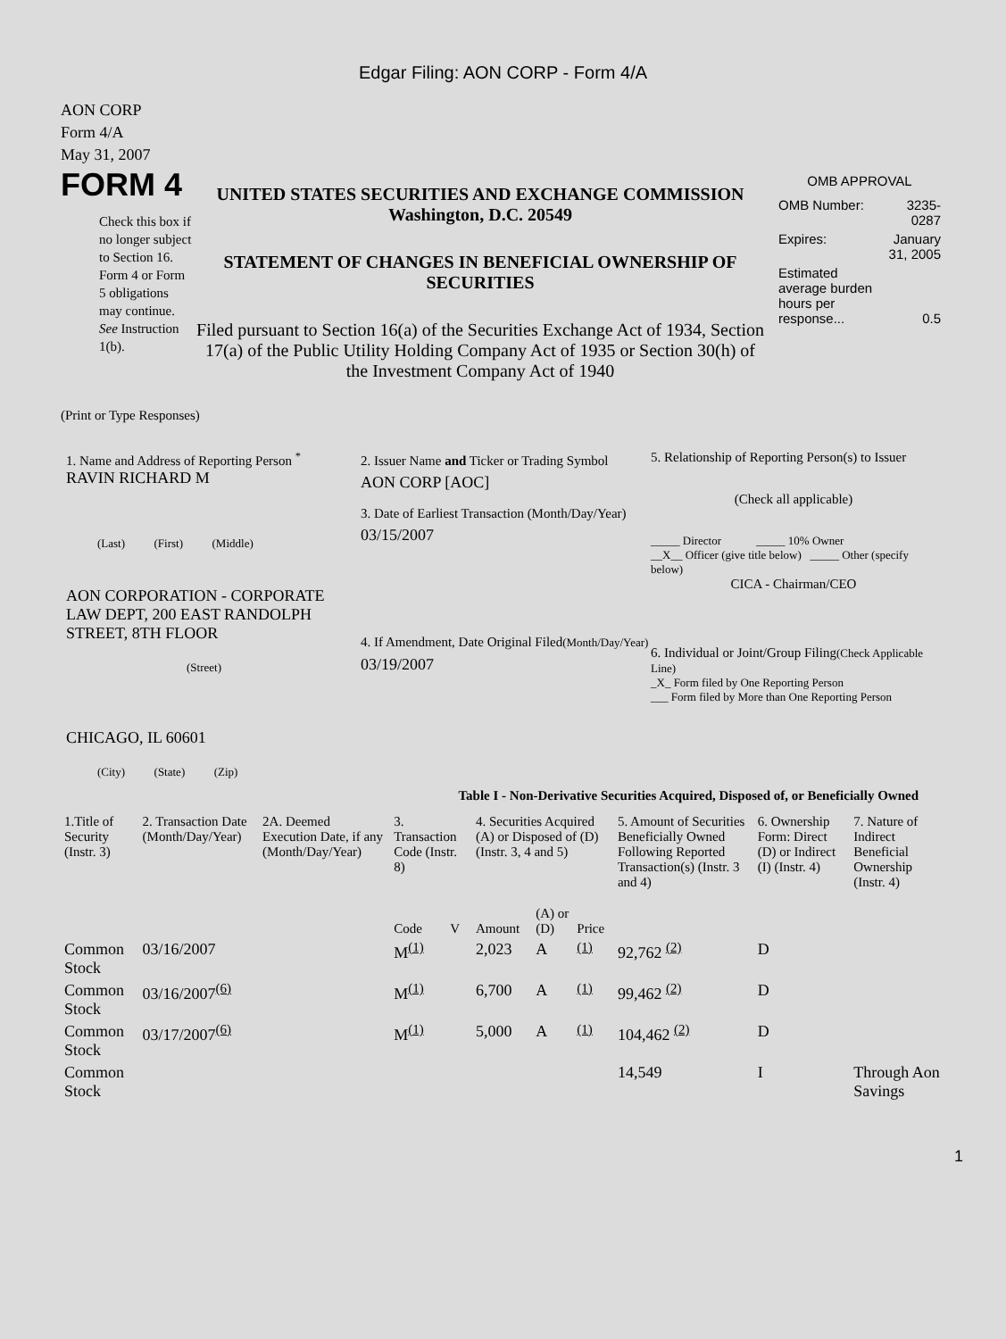Edgar Filing: AON CORP - Form 4/A
AON CORP
Form 4/A
May 31, 2007
FORM 4
Check this box if no longer subject to Section 16. Form 4 or Form 5 obligations may continue. See Instruction 1(b).
UNITED STATES SECURITIES AND EXCHANGE COMMISSION
Washington, D.C. 20549
STATEMENT OF CHANGES IN BENEFICIAL OWNERSHIP OF SECURITIES
Filed pursuant to Section 16(a) of the Securities Exchange Act of 1934, Section 17(a) of the Public Utility Holding Company Act of 1935 or Section 30(h) of the Investment Company Act of 1940
OMB APPROVAL
| OMB Number: | 3235-0287 |
| Expires: | January 31, 2005 |
| Estimated average burden hours per response... | 0.5 |
(Print or Type Responses)
1. Name and Address of Reporting Person <sup>*</sup>
RAVIN RICHARD M
(Last) (First) (Middle)
AON CORPORATION - CORPORATE LAW DEPT, 200 EAST RANDOLPH STREET, 8TH FLOOR
(Street)
CHICAGO, IL 60601
(City) (State) (Zip)
2. Issuer Name and Ticker or Trading Symbol
AON CORP [AOC]
3. Date of Earliest Transaction (Month/Day/Year)
03/15/2007
4. If Amendment, Date Original Filed(Month/Day/Year)
03/19/2007
5. Relationship of Reporting Person(s) to Issuer
(Check all applicable)
_____ Director _____ 10% Owner
__X__ Officer (give title below) _____ Other (specify below)
CICA - Chairman/CEO
6. Individual or Joint/Group Filing(Check Applicable Line)
_X_ Form filed by One Reporting Person
___ Form filed by More than One Reporting Person
Table I - Non-Derivative Securities Acquired, Disposed of, or Beneficially Owned
| 1.Title of Security (Instr. 3) | 2. Transaction Date (Month/Day/Year) | 2A. Deemed Execution Date, if any (Month/Day/Year) | 3. Transaction Code (Instr. 8) | | 4. Securities Acquired (A) or Disposed of (D) (Instr. 3, 4 and 5) | | | 5. Amount of Securities Beneficially Owned Following Reported Transaction(s) (Instr. 3 and 4) | 6. Ownership Form: Direct (D) or Indirect (I) (Instr. 4) | 7. Nature of Indirect Beneficial Ownership (Instr. 4) |
| --- | --- | --- | --- | --- | --- | --- | --- | --- | --- | --- |
| | | | Code | V | Amount | (A) or (D) | Price | | | |
| Common Stock | 03/16/2007 | | M<sup>(1)</sup> | | 2,023 | A | <sup>(1)</sup> | 92,762 <sup>(2)</sup> | D | |
| Common Stock | 03/16/2007<sup>(6)</sup> | | M<sup>(1)</sup> | | 6,700 | A | <sup>(1)</sup> | 99,462 <sup>(2)</sup> | D | |
| Common Stock | 03/17/2007<sup>(6)</sup> | | M<sup>(1)</sup> | | 5,000 | A | <sup>(1)</sup> | 104,462 <sup>(2)</sup> | D | |
| Common Stock | | | | | | | | 14,549 | I | Through Aon Savings |
1